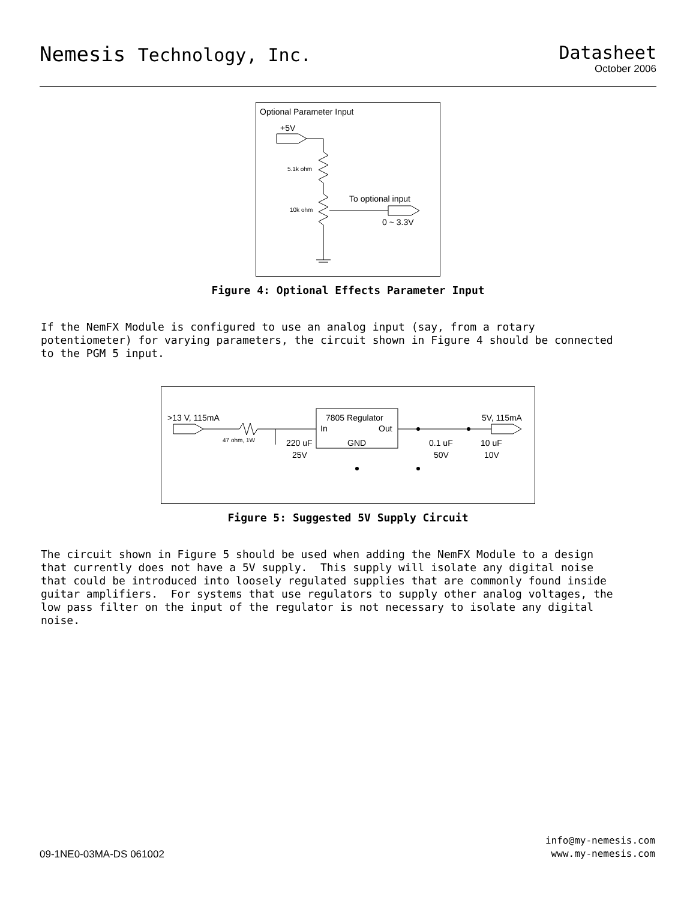Nemesis Technology, Inc. Datasheet
October 2006
Optional Parameter Input
+5V
5.1k ohm
10k ohm
To optional input
0 ~ 3.3V
Figure 4: Optional Effects Parameter Input
If the NemFX Module is configured to use an analog input (say, from a rotary potentiometer) for varying parameters, the circuit shown in Figure 4 should be connected to the PGM 5 input.
>13 V, 115mA
5V, 115mA
47 ohm, 1W
7805 Regulator
In
Out
GND
220 uF
25V
0.1 uF
50V
10 uF
10V
Figure 5: Suggested 5V Supply Circuit
The circuit shown in Figure 5 should be used when adding the NemFX Module to a design that currently does not have a 5V supply. This supply will isolate any digital noise that could be introduced into loosely regulated supplies that are commonly found inside guitar amplifiers. For systems that use regulators to supply other analog voltages, the low pass filter on the input of the regulator is not necessary to isolate any digital noise.
09-1NE0-03MA-DS 061002
info@my-nemesis.com
www.my-nemesis.com